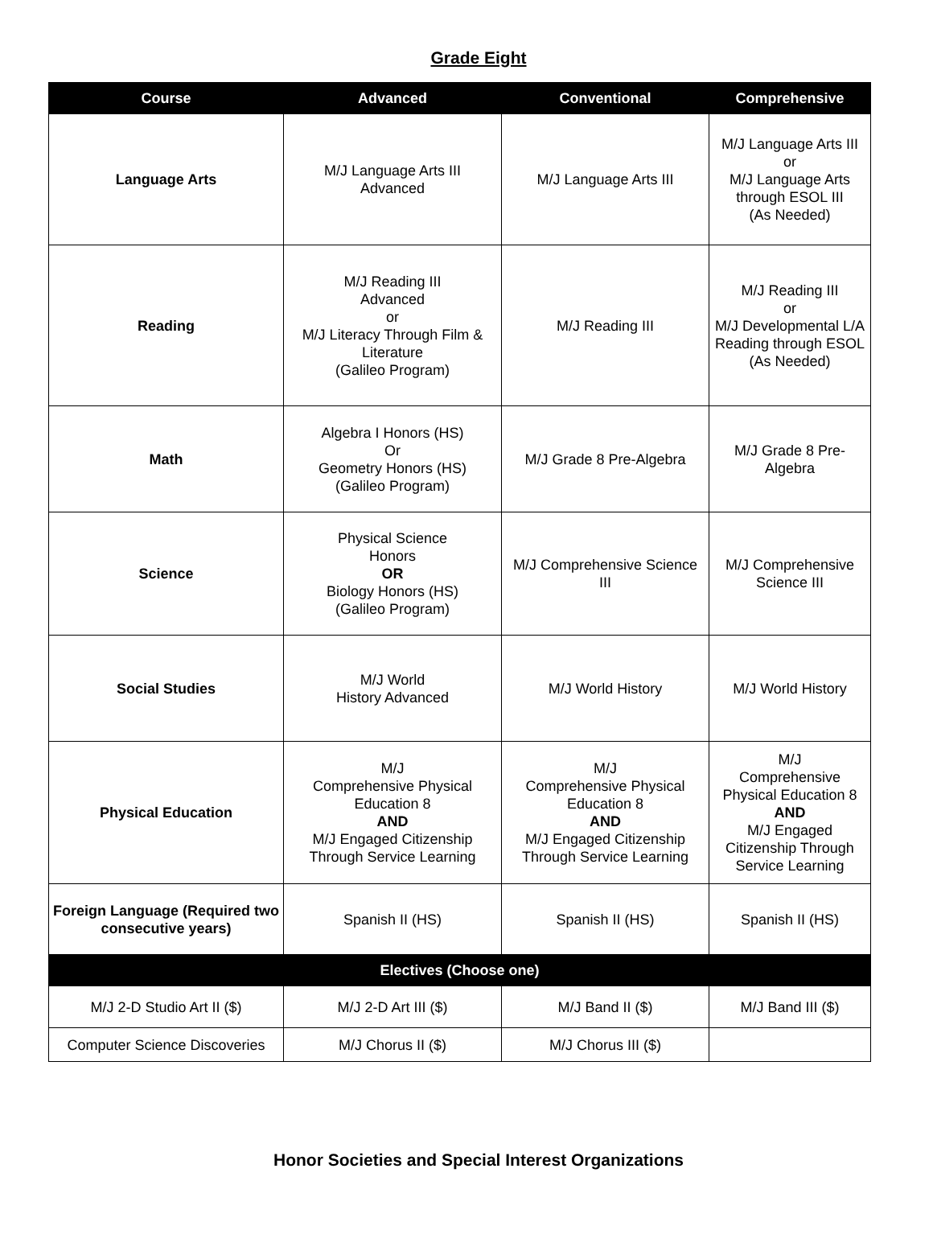Grade Eight
| Course | Advanced | Conventional | Comprehensive |
| --- | --- | --- | --- |
| Language Arts | M/J Language Arts III Advanced | M/J Language Arts III | M/J Language Arts III or M/J Language Arts through ESOL III (As Needed) |
| Reading | M/J Reading III Advanced or M/J Literacy Through Film & Literature (Galileo Program) | M/J Reading III | M/J Reading III or M/J Developmental L/A Reading through ESOL (As Needed) |
| Math | Algebra I Honors (HS) Or Geometry Honors (HS) (Galileo Program) | M/J Grade 8 Pre-Algebra | M/J Grade 8 Pre-Algebra |
| Science | Physical Science Honors OR Biology Honors (HS) (Galileo Program) | M/J Comprehensive Science III | M/J Comprehensive Science III |
| Social Studies | M/J World History Advanced | M/J World History | M/J World History |
| Physical Education | M/J Comprehensive Physical Education 8 AND M/J Engaged Citizenship Through Service Learning | M/J Comprehensive Physical Education 8 AND M/J Engaged Citizenship Through Service Learning | M/J Comprehensive Physical Education 8 AND M/J Engaged Citizenship Through Service Learning |
| Foreign Language (Required two consecutive years) | Spanish II (HS) | Spanish II (HS) | Spanish II (HS) |
| Electives (Choose one) | | | |
| M/J 2-D Studio Art II ($) | M/J 2-D Art III ($) | M/J Band II ($) | M/J Band III ($) |
| Computer Science Discoveries | M/J Chorus II ($) | M/J Chorus III ($) | |
Honor Societies and Special Interest Organizations